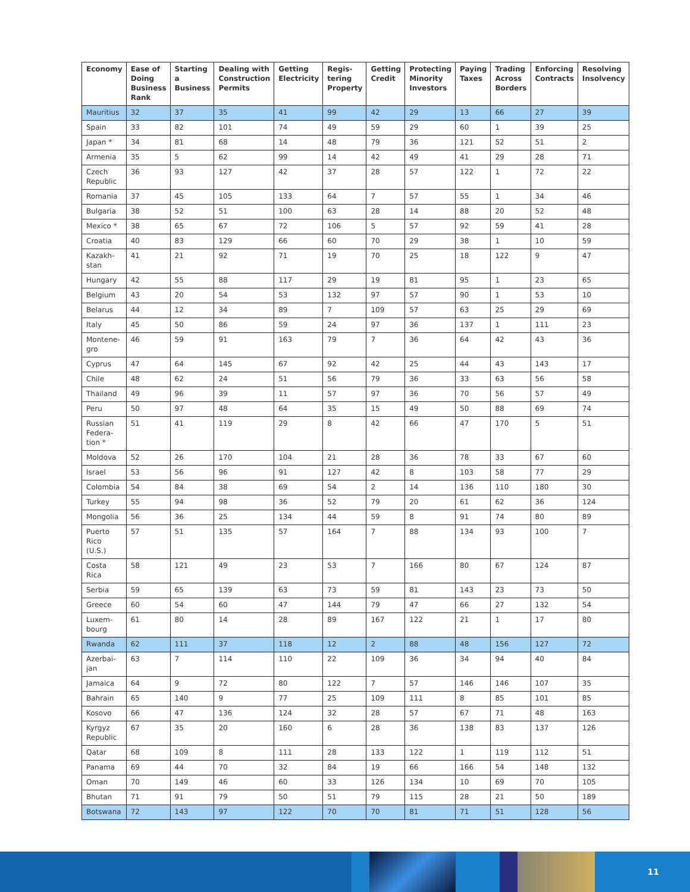| Economy | Ease of Doing Business Rank | Starting a Business | Dealing with Construction Permits | Getting Electricity | Regis-tering Property | Getting Credit | Protecting Minority Investors | Paying Taxes | Trading Across Borders | Enforcing Contracts | Resolving Insolvency |
| --- | --- | --- | --- | --- | --- | --- | --- | --- | --- | --- | --- |
| Mauritius | 32 | 37 | 35 | 41 | 99 | 42 | 29 | 13 | 66 | 27 | 39 |
| Spain | 33 | 82 | 101 | 74 | 49 | 59 | 29 | 60 | 1 | 39 | 25 |
| Japan * | 34 | 81 | 68 | 14 | 48 | 79 | 36 | 121 | 52 | 51 | 2 |
| Armenia | 35 | 5 | 62 | 99 | 14 | 42 | 49 | 41 | 29 | 28 | 71 |
| Czech Republic | 36 | 93 | 127 | 42 | 37 | 28 | 57 | 122 | 1 | 72 | 22 |
| Romania | 37 | 45 | 105 | 133 | 64 | 7 | 57 | 55 | 1 | 34 | 46 |
| Bulgaria | 38 | 52 | 51 | 100 | 63 | 28 | 14 | 88 | 20 | 52 | 48 |
| Mexico * | 38 | 65 | 67 | 72 | 106 | 5 | 57 | 92 | 59 | 41 | 28 |
| Croatia | 40 | 83 | 129 | 66 | 60 | 70 | 29 | 38 | 1 | 10 | 59 |
| Kazakh-stan | 41 | 21 | 92 | 71 | 19 | 70 | 25 | 18 | 122 | 9 | 47 |
| Hungary | 42 | 55 | 88 | 117 | 29 | 19 | 81 | 95 | 1 | 23 | 65 |
| Belgium | 43 | 20 | 54 | 53 | 132 | 97 | 57 | 90 | 1 | 53 | 10 |
| Belarus | 44 | 12 | 34 | 89 | 7 | 109 | 57 | 63 | 25 | 29 | 69 |
| Italy | 45 | 50 | 86 | 59 | 24 | 97 | 36 | 137 | 1 | 111 | 23 |
| Montene-gro | 46 | 59 | 91 | 163 | 79 | 7 | 36 | 64 | 42 | 43 | 36 |
| Cyprus | 47 | 64 | 145 | 67 | 92 | 42 | 25 | 44 | 43 | 143 | 17 |
| Chile | 48 | 62 | 24 | 51 | 56 | 79 | 36 | 33 | 63 | 56 | 58 |
| Thailand | 49 | 96 | 39 | 11 | 57 | 97 | 36 | 70 | 56 | 57 | 49 |
| Peru | 50 | 97 | 48 | 64 | 35 | 15 | 49 | 50 | 88 | 69 | 74 |
| Russian Federa-tion * | 51 | 41 | 119 | 29 | 8 | 42 | 66 | 47 | 170 | 5 | 51 |
| Moldova | 52 | 26 | 170 | 104 | 21 | 28 | 36 | 78 | 33 | 67 | 60 |
| Israel | 53 | 56 | 96 | 91 | 127 | 42 | 8 | 103 | 58 | 77 | 29 |
| Colombia | 54 | 84 | 38 | 69 | 54 | 2 | 14 | 136 | 110 | 180 | 30 |
| Turkey | 55 | 94 | 98 | 36 | 52 | 79 | 20 | 61 | 62 | 36 | 124 |
| Mongolia | 56 | 36 | 25 | 134 | 44 | 59 | 8 | 91 | 74 | 80 | 89 |
| Puerto Rico (U.S.) | 57 | 51 | 135 | 57 | 164 | 7 | 88 | 134 | 93 | 100 | 7 |
| Costa Rica | 58 | 121 | 49 | 23 | 53 | 7 | 166 | 80 | 67 | 124 | 87 |
| Serbia | 59 | 65 | 139 | 63 | 73 | 59 | 81 | 143 | 23 | 73 | 50 |
| Greece | 60 | 54 | 60 | 47 | 144 | 79 | 47 | 66 | 27 | 132 | 54 |
| Luxem-bourg | 61 | 80 | 14 | 28 | 89 | 167 | 122 | 21 | 1 | 17 | 80 |
| Rwanda | 62 | 111 | 37 | 118 | 12 | 2 | 88 | 48 | 156 | 127 | 72 |
| Azerbai-jan | 63 | 7 | 114 | 110 | 22 | 109 | 36 | 34 | 94 | 40 | 84 |
| Jamaica | 64 | 9 | 72 | 80 | 122 | 7 | 57 | 146 | 146 | 107 | 35 |
| Bahrain | 65 | 140 | 9 | 77 | 25 | 109 | 111 | 8 | 85 | 101 | 85 |
| Kosovo | 66 | 47 | 136 | 124 | 32 | 28 | 57 | 67 | 71 | 48 | 163 |
| Kyrgyz Republic | 67 | 35 | 20 | 160 | 6 | 28 | 36 | 138 | 83 | 137 | 126 |
| Qatar | 68 | 109 | 8 | 111 | 28 | 133 | 122 | 1 | 119 | 112 | 51 |
| Panama | 69 | 44 | 70 | 32 | 84 | 19 | 66 | 166 | 54 | 148 | 132 |
| Oman | 70 | 149 | 46 | 60 | 33 | 126 | 134 | 10 | 69 | 70 | 105 |
| Bhutan | 71 | 91 | 79 | 50 | 51 | 79 | 115 | 28 | 21 | 50 | 189 |
| Botswana | 72 | 143 | 97 | 122 | 70 | 70 | 81 | 71 | 51 | 128 | 56 |
11